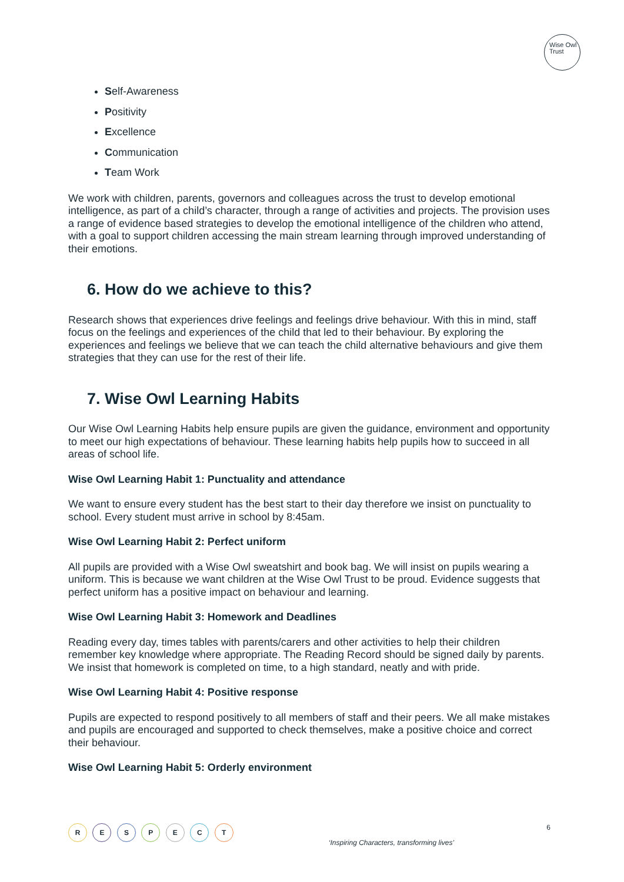Wise Owl
Trust
Self-Awareness
Positivity
Excellence
Communication
Team Work
We work with children, parents, governors and colleagues across the trust to develop emotional intelligence, as part of a child’s character, through a range of activities and projects. The provision uses a range of evidence based strategies to develop the emotional intelligence of the children who attend, with a goal to support children accessing the main stream learning through improved understanding of their emotions.
6. How do we achieve to this?
Research shows that experiences drive feelings and feelings drive behaviour. With this in mind, staff focus on the feelings and experiences of the child that led to their behaviour. By exploring the experiences and feelings we believe that we can teach the child alternative behaviours and give them strategies that they can use for the rest of their life.
7. Wise Owl Learning Habits
Our Wise Owl Learning Habits help ensure pupils are given the guidance, environment and opportunity to meet our high expectations of behaviour. These learning habits help pupils how to succeed in all areas of school life.
Wise Owl Learning Habit 1: Punctuality and attendance
We want to ensure every student has the best start to their day therefore we insist on punctuality to school. Every student must arrive in school by 8:45am.
Wise Owl Learning Habit 2: Perfect uniform
All pupils are provided with a Wise Owl sweatshirt and book bag. We will insist on pupils wearing a uniform. This is because we want children at the Wise Owl Trust to be proud. Evidence suggests that perfect uniform has a positive impact on behaviour and learning.
Wise Owl Learning Habit 3: Homework and Deadlines
Reading every day, times tables with parents/carers and other activities to help their children remember key knowledge where appropriate. The Reading Record should be signed daily by parents. We insist that homework is completed on time, to a high standard, neatly and with pride.
Wise Owl Learning Habit 4: Positive response
Pupils are expected to respond positively to all members of staff and their peers. We all make mistakes and pupils are encouraged and supported to check themselves, make a positive choice and correct their behaviour.
Wise Owl Learning Habit 5: Orderly environment
R E S P E C T
‘Inspiring Characters, transforming lives’
6